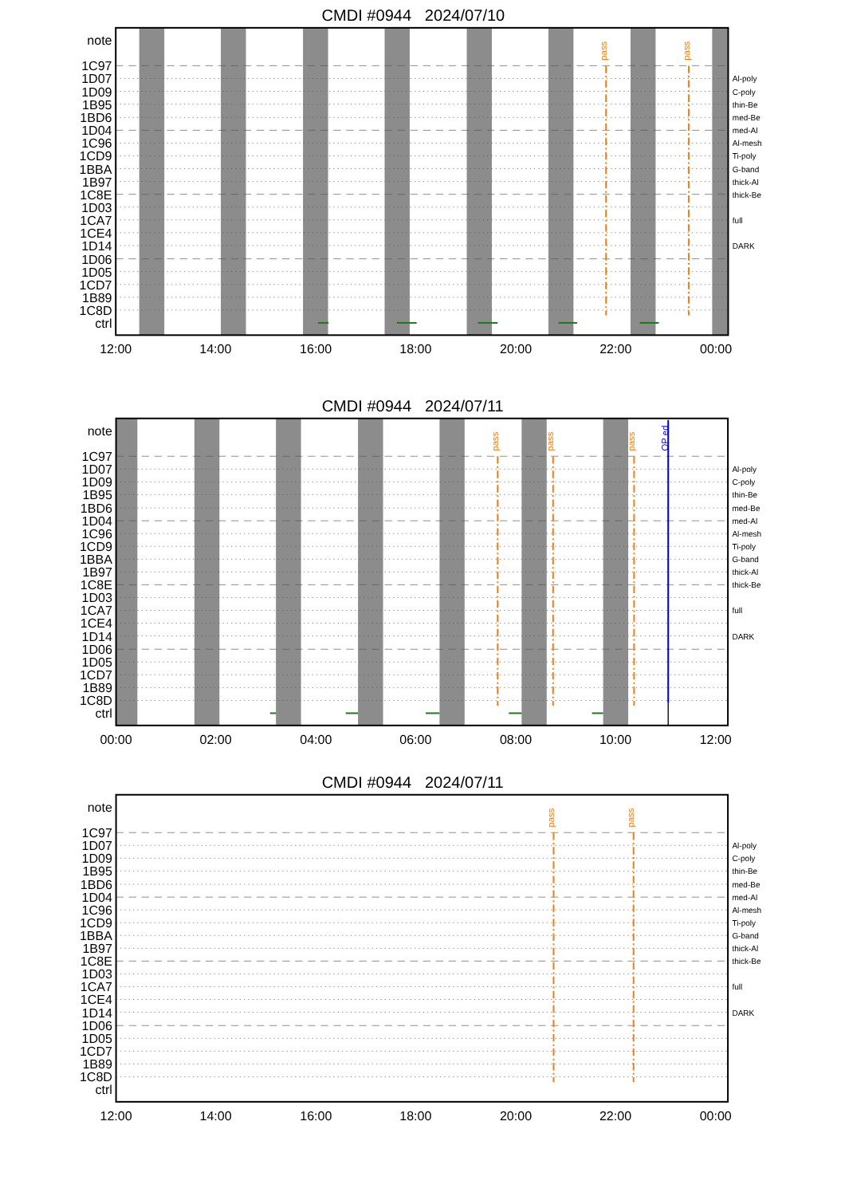CMDI #0944 2024/07/10
pass
pass
note
1C97
1D07
1D09
1B95
1BD6
1D04
1C96
1CD9
1BBA
1B97
1C8E
1D03
1CA7
1CE4
1D14
1D06
1D05
1CD7
1B89
1C8D
ctrl
Al-poly
C-poly
thin-Be
med-Be
med-Al
Al-mesh
Ti-poly
G-band
thick-Al
thick-Be
full
DARK
12:00
14:00
16:00
18:00
20:00
22:00
00:00
CMDI #0944 2024/07/11
pass
pass
pass
OP ed
note
1C97
1D07
1D09
1B95
1BD6
1D04
1C96
1CD9
1BBA
1B97
1C8E
1D03
1CA7
1CE4
1D14
1D06
1D05
1CD7
1B89
1C8D
ctrl
Al-poly
C-poly
thin-Be
med-Be
med-Al
Al-mesh
Ti-poly
G-band
thick-Al
thick-Be
full
DARK
00:00
02:00
04:00
06:00
08:00
10:00
12:00
CMDI #0944 2024/07/11
pass
pass
note
1C97
1D07
1D09
1B95
1BD6
1D04
1C96
1CD9
1BBA
1B97
1C8E
1D03
1CA7
1CE4
1D14
1D06
1D05
1CD7
1B89
1C8D
ctrl
Al-poly
C-poly
thin-Be
med-Be
med-Al
Al-mesh
Ti-poly
G-band
thick-Al
thick-Be
full
DARK
12:00
14:00
16:00
18:00
20:00
22:00
00:00